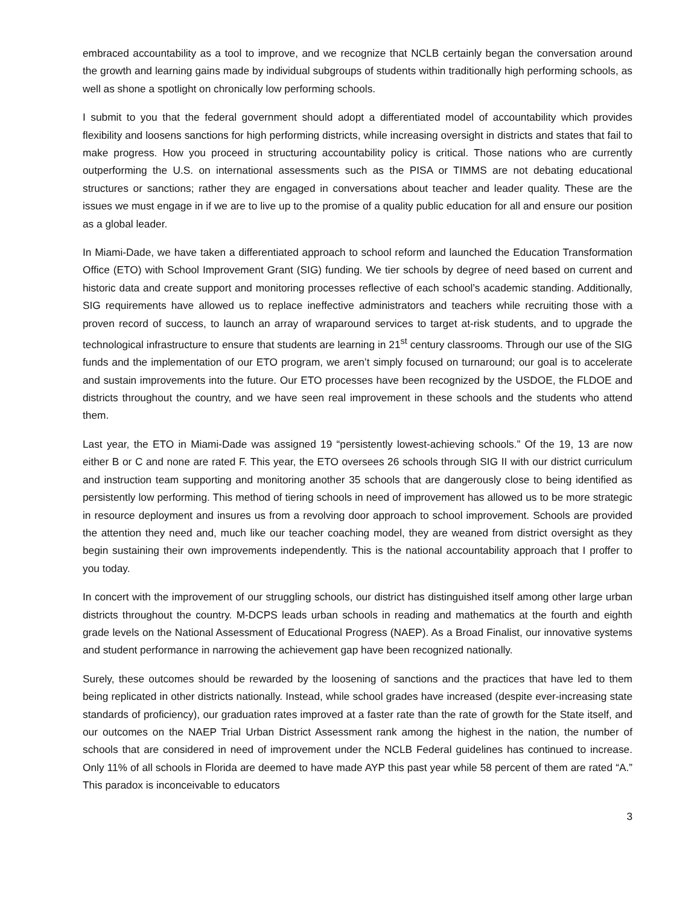embraced accountability as a tool to improve, and we recognize that NCLB certainly began the conversation around the growth and learning gains made by individual subgroups of students within traditionally high performing schools, as well as shone a spotlight on chronically low performing schools.
I submit to you that the federal government should adopt a differentiated model of accountability which provides flexibility and loosens sanctions for high performing districts, while increasing oversight in districts and states that fail to make progress. How you proceed in structuring accountability policy is critical. Those nations who are currently outperforming the U.S. on international assessments such as the PISA or TIMMS are not debating educational structures or sanctions; rather they are engaged in conversations about teacher and leader quality. These are the issues we must engage in if we are to live up to the promise of a quality public education for all and ensure our position as a global leader.
In Miami-Dade, we have taken a differentiated approach to school reform and launched the Education Transformation Office (ETO) with School Improvement Grant (SIG) funding. We tier schools by degree of need based on current and historic data and create support and monitoring processes reflective of each school’s academic standing. Additionally, SIG requirements have allowed us to replace ineffective administrators and teachers while recruiting those with a proven record of success, to launch an array of wraparound services to target at-risk students, and to upgrade the technological infrastructure to ensure that students are learning in 21<sup>st</sup> century classrooms. Through our use of the SIG funds and the implementation of our ETO program, we aren’t simply focused on turnaround; our goal is to accelerate and sustain improvements into the future. Our ETO processes have been recognized by the USDOE, the FLDOE and districts throughout the country, and we have seen real improvement in these schools and the students who attend them.
Last year, the ETO in Miami-Dade was assigned 19 “persistently lowest-achieving schools.” Of the 19, 13 are now either B or C and none are rated F. This year, the ETO oversees 26 schools through SIG II with our district curriculum and instruction team supporting and monitoring another 35 schools that are dangerously close to being identified as persistently low performing. This method of tiering schools in need of improvement has allowed us to be more strategic in resource deployment and insures us from a revolving door approach to school improvement. Schools are provided the attention they need and, much like our teacher coaching model, they are weaned from district oversight as they begin sustaining their own improvements independently. This is the national accountability approach that I proffer to you today.
In concert with the improvement of our struggling schools, our district has distinguished itself among other large urban districts throughout the country. M-DCPS leads urban schools in reading and mathematics at the fourth and eighth grade levels on the National Assessment of Educational Progress (NAEP). As a Broad Finalist, our innovative systems and student performance in narrowing the achievement gap have been recognized nationally.
Surely, these outcomes should be rewarded by the loosening of sanctions and the practices that have led to them being replicated in other districts nationally. Instead, while school grades have increased (despite ever-increasing state standards of proficiency), our graduation rates improved at a faster rate than the rate of growth for the State itself, and our outcomes on the NAEP Trial Urban District Assessment rank among the highest in the nation, the number of schools that are considered in need of improvement under the NCLB Federal guidelines has continued to increase. Only 11% of all schools in Florida are deemed to have made AYP this past year while 58 percent of them are rated “A.” This paradox is inconceivable to educators
3